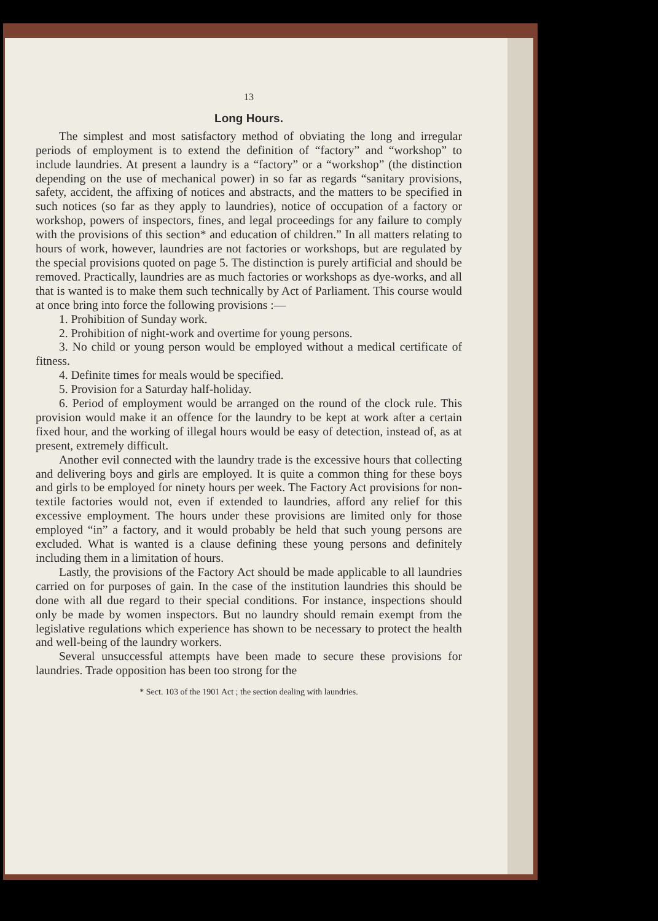13
Long Hours.
The simplest and most satisfactory method of obviating the long and irregular periods of employment is to extend the definition of “factory” and “workshop” to include laundries. At present a laundry is a “factory” or a “workshop” (the distinction depending on the use of mechanical power) in so far as regards “sanitary provisions, safety, accident, the affixing of notices and abstracts, and the matters to be specified in such notices (so far as they apply to laundries), notice of occupation of a factory or workshop, powers of inspectors, fines, and legal proceedings for any failure to comply with the provisions of this section* and education of children.” In all matters relating to hours of work, however, laundries are not factories or workshops, but are regulated by the special provisions quoted on page 5. The distinction is purely artificial and should be removed. Practically, laundries are as much factories or workshops as dye-works, and all that is wanted is to make them such technically by Act of Parliament. This course would at once bring into force the following provisions :—
1. Prohibition of Sunday work.
2. Prohibition of night-work and overtime for young persons.
3. No child or young person would be employed without a medical certificate of fitness.
4. Definite times for meals would be specified.
5. Provision for a Saturday half-holiday.
6. Period of employment would be arranged on the round of the clock rule. This provision would make it an offence for the laundry to be kept at work after a certain fixed hour, and the working of illegal hours would be easy of detection, instead of, as at present, extremely difficult.
Another evil connected with the laundry trade is the excessive hours that collecting and delivering boys and girls are employed. It is quite a common thing for these boys and girls to be employed for ninety hours per week. The Factory Act provisions for non-textile factories would not, even if extended to laundries, afford any relief for this excessive employment. The hours under these provisions are limited only for those employed “in” a factory, and it would probably be held that such young persons are excluded. What is wanted is a clause defining these young persons and definitely including them in a limitation of hours.
Lastly, the provisions of the Factory Act should be made applicable to all laundries carried on for purposes of gain. In the case of the institution laundries this should be done with all due regard to their special conditions. For instance, inspections should only be made by women inspectors. But no laundry should remain exempt from the legislative regulations which experience has shown to be necessary to protect the health and well-being of the laundry workers.
Several unsuccessful attempts have been made to secure these provisions for laundries. Trade opposition has been too strong for the
* Sect. 103 of the 1901 Act ; the section dealing with laundries.